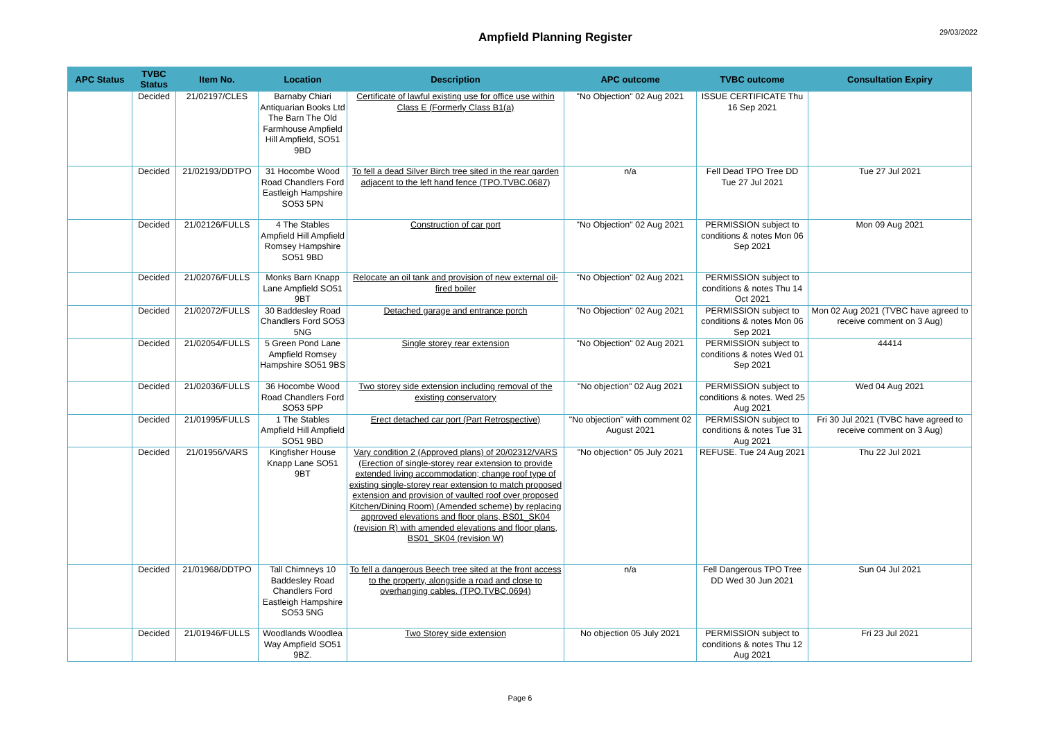Ampfield Planning Register
29/03/2022
| APC Status | TVBC Status | Item No. | Location | Description | APC outcome | TVBC outcome | Consultation Expiry |
| --- | --- | --- | --- | --- | --- | --- | --- |
| | Decided | 21/02197/CLES | Barnaby Chiari Antiquarian Books Ltd The Barn The Old Farmhouse Ampfield Hill Ampfield, SO51 9BD | Certificate of lawful existing use for office use within Class E (Formerly Class B1(a) | "No Objection" 02 Aug 2021 | ISSUE CERTIFICATE Thu 16 Sep 2021 | |
| | Decided | 21/02193/DDTPO | 31 Hocombe Wood Road Chandlers Ford Eastleigh Hampshire SO53 5PN | To fell a dead Silver Birch tree sited in the rear garden adjacent to the left hand fence (TPO.TVBC.0687) | n/a | Fell Dead TPO Tree DD Tue 27 Jul 2021 | Tue 27 Jul 2021 |
| | Decided | 21/02126/FULLS | 4 The Stables Ampfield Hill Ampfield Romsey Hampshire SO51 9BD | Construction of car port | "No Objection" 02 Aug 2021 | PERMISSION subject to conditions & notes Mon 06 Sep 2021 | Mon 09 Aug 2021 |
| | Decided | 21/02076/FULLS | Monks Barn Knapp Lane Ampfield SO51 9BT | Relocate an oil tank and provision of new external oil-fired boiler | "No Objection" 02 Aug 2021 | PERMISSION subject to conditions & notes Thu 14 Oct 2021 | |
| | Decided | 21/02072/FULLS | 30 Baddesley Road Chandlers Ford SO53 5NG | Detached garage and entrance porch | "No Objection" 02 Aug 2021 | PERMISSION subject to conditions & notes Mon 06 Sep 2021 | Mon 02 Aug 2021 (TVBC have agreed to receive comment on 3 Aug) |
| | Decided | 21/02054/FULLS | 5 Green Pond Lane Ampfield Romsey Hampshire SO51 9BS | Single storey rear extension | "No Objection" 02 Aug 2021 | PERMISSION subject to conditions & notes Wed 01 Sep 2021 | 44414 |
| | Decided | 21/02036/FULLS | 36 Hocombe Wood Road Chandlers Ford SO53 5PP | Two storey side extension including removal of the existing conservatory | "No objection" 02 Aug 2021 | PERMISSION subject to conditions & notes. Wed 25 Aug 2021 | Wed 04 Aug 2021 |
| | Decided | 21/01995/FULLS | 1 The Stables Ampfield Hill Ampfield SO51 9BD | Erect detached car port (Part Retrospective) | "No objection" with comment 02 August 2021 | PERMISSION subject to conditions & notes Tue 31 Aug 2021 | Fri 30 Jul 2021 (TVBC have agreed to receive comment on 3 Aug) |
| | Decided | 21/01956/VARS | Kingfisher House Knapp Lane SO51 9BT | Vary condition 2 (Approved plans) of 20/02312/VARS (Erection of single-storey rear extension to provide extended living accommodation; change roof type of existing single-storey rear extension to match proposed extension and provision of vaulted roof over proposed Kitchen/Dining Room) (Amended scheme) by replacing approved elevations and floor plans, BS01_SK04 (revision R) with amended elevations and floor plans, BS01_SK04 (revision W) | "No objection" 05 July 2021 | REFUSE. Tue 24 Aug 2021 | Thu 22 Jul 2021 |
| | Decided | 21/01968/DDTPO | Tall Chimneys 10 Baddesley Road Chandlers Ford Eastleigh Hampshire SO53 5NG | To fell a dangerous Beech tree sited at the front access to the property, alongside a road and close to overhanging cables. (TPO.TVBC.0694) | n/a | Fell Dangerous TPO Tree DD Wed 30 Jun 2021 | Sun 04 Jul 2021 |
| | Decided | 21/01946/FULLS | Woodlands Woodlea Way Ampfield SO51 9BZ. | Two Storey side extension | No objection 05 July 2021 | PERMISSION subject to conditions & notes Thu 12 Aug 2021 | Fri 23 Jul 2021 |
Page 6